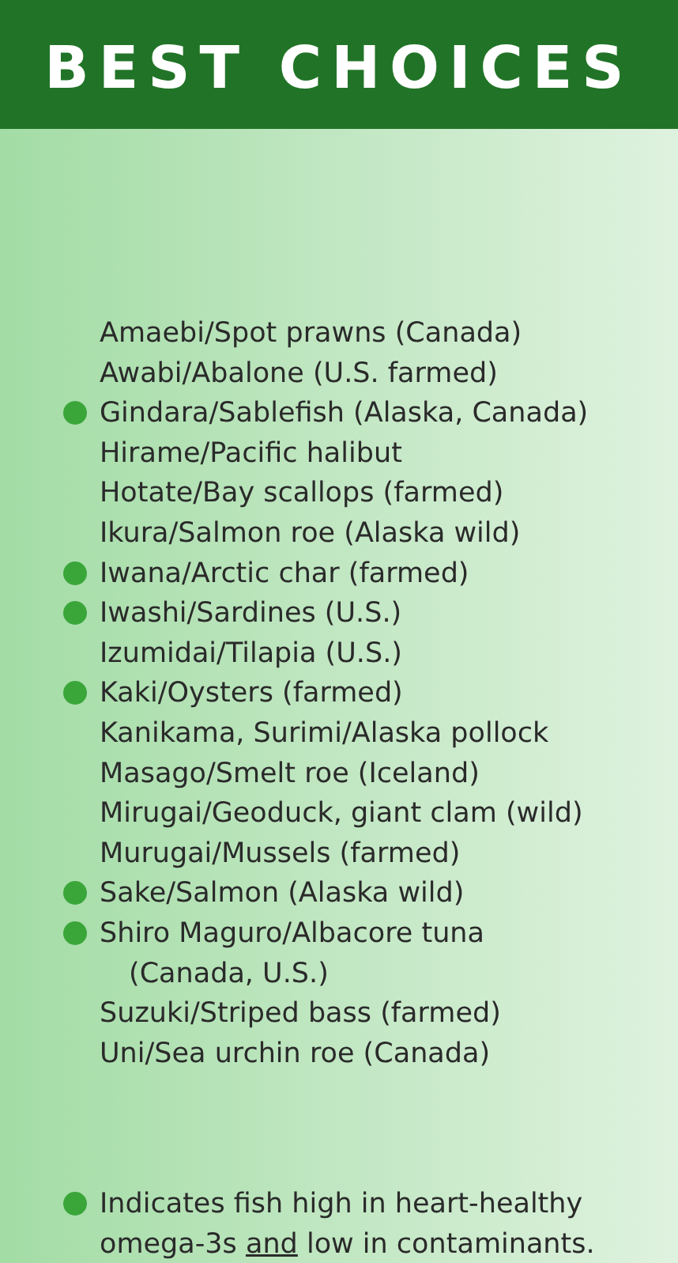BEST CHOICES
Amaebi/Spot prawns (Canada)
Awabi/Abalone (U.S. farmed)
Gindara/Sablefish (Alaska, Canada)
Hirame/Pacific halibut
Hotate/Bay scallops (farmed)
Ikura/Salmon roe (Alaska wild)
Iwana/Arctic char (farmed)
Iwashi/Sardines (U.S.)
Izumidai/Tilapia (U.S.)
Kaki/Oysters (farmed)
Kanikama, Surimi/Alaska pollock
Masago/Smelt roe (Iceland)
Mirugai/Geoduck, giant clam (wild)
Murugai/Mussels (farmed)
Sake/Salmon (Alaska wild)
Shiro Maguro/Albacore tuna
(Canada, U.S.)
Suzuki/Striped bass (farmed)
Uni/Sea urchin roe (Canada)
Indicates fish high in heart-healthy
omega-3s and low in contaminants.